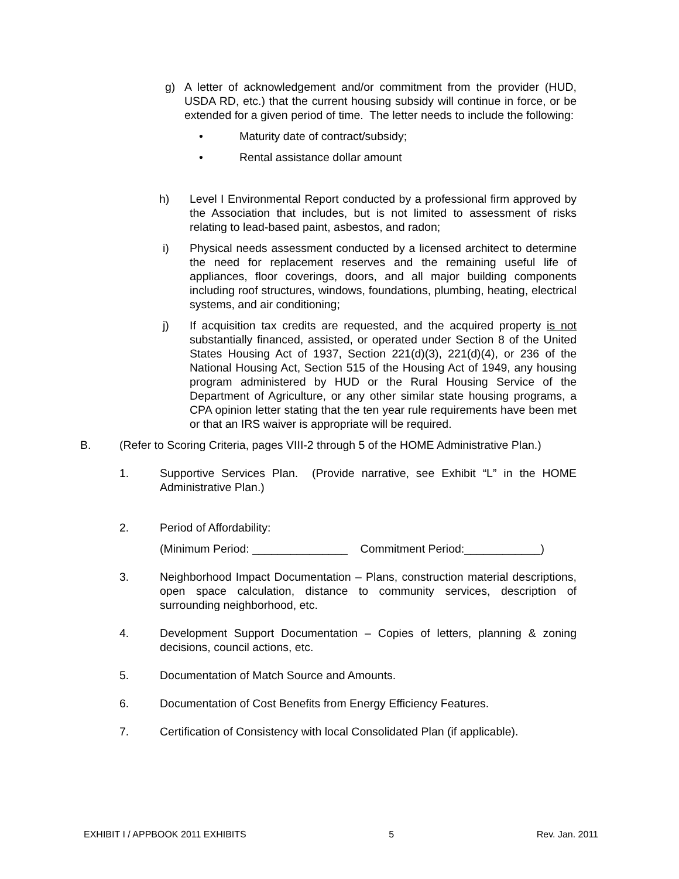g) A letter of acknowledgement and/or commitment from the provider (HUD, USDA RD, etc.) that the current housing subsidy will continue in force, or be extended for a given period of time. The letter needs to include the following:
• Maturity date of contract/subsidy;
• Rental assistance dollar amount
h) Level I Environmental Report conducted by a professional firm approved by the Association that includes, but is not limited to assessment of risks relating to lead-based paint, asbestos, and radon;
i) Physical needs assessment conducted by a licensed architect to determine the need for replacement reserves and the remaining useful life of appliances, floor coverings, doors, and all major building components including roof structures, windows, foundations, plumbing, heating, electrical systems, and air conditioning;
j) If acquisition tax credits are requested, and the acquired property is not substantially financed, assisted, or operated under Section 8 of the United States Housing Act of 1937, Section 221(d)(3), 221(d)(4), or 236 of the National Housing Act, Section 515 of the Housing Act of 1949, any housing program administered by HUD or the Rural Housing Service of the Department of Agriculture, or any other similar state housing programs, a CPA opinion letter stating that the ten year rule requirements have been met or that an IRS waiver is appropriate will be required.
B. (Refer to Scoring Criteria, pages VIII-2 through 5 of the HOME Administrative Plan.)
1. Supportive Services Plan. (Provide narrative, see Exhibit “L” in the HOME Administrative Plan.)
2. Period of Affordability:
(Minimum Period: _______________ Commitment Period:____________)
3. Neighborhood Impact Documentation – Plans, construction material descriptions, open space calculation, distance to community services, description of surrounding neighborhood, etc.
4. Development Support Documentation – Copies of letters, planning & zoning decisions, council actions, etc.
5. Documentation of Match Source and Amounts.
6. Documentation of Cost Benefits from Energy Efficiency Features.
7. Certification of Consistency with local Consolidated Plan (if applicable).
EXHIBIT I / APPBOOK 2011 EXHIBITS 5 Rev. Jan. 2011